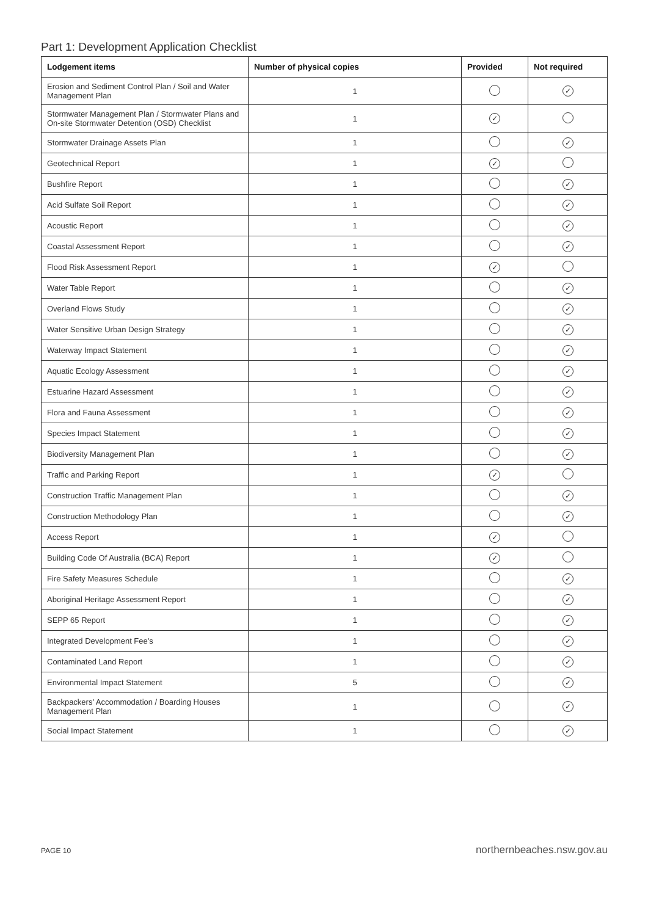Part 1: Development Application Checklist
| Lodgement items | Number of physical copies | Provided | Not required |
| --- | --- | --- | --- |
| Erosion and Sediment Control Plan / Soil and Water Management Plan | 1 | | ✓ |
| Stormwater Management Plan / Stormwater Plans and On-site Stormwater Detention (OSD) Checklist | 1 | ✓ | |
| Stormwater Drainage Assets Plan | 1 | | ✓ |
| Geotechnical Report | 1 | ✓ | |
| Bushfire Report | 1 | | ✓ |
| Acid Sulfate Soil Report | 1 | | ✓ |
| Acoustic Report | 1 | | ✓ |
| Coastal Assessment Report | 1 | | ✓ |
| Flood Risk Assessment Report | 1 | ✓ | |
| Water Table Report | 1 | | ✓ |
| Overland Flows Study | 1 | | ✓ |
| Water Sensitive Urban Design Strategy | 1 | | ✓ |
| Waterway Impact Statement | 1 | | ✓ |
| Aquatic Ecology Assessment | 1 | | ✓ |
| Estuarine Hazard Assessment | 1 | | ✓ |
| Flora and Fauna Assessment | 1 | | ✓ |
| Species Impact Statement | 1 | | ✓ |
| Biodiversity Management Plan | 1 | | ✓ |
| Traffic and Parking Report | 1 | ✓ | |
| Construction Traffic Management Plan | 1 | | ✓ |
| Construction Methodology Plan | 1 | | ✓ |
| Access Report | 1 | ✓ | |
| Building Code Of Australia (BCA) Report | 1 | ✓ | |
| Fire Safety Measures Schedule | 1 | | ✓ |
| Aboriginal Heritage Assessment Report | 1 | | ✓ |
| SEPP 65 Report | 1 | | ✓ |
| Integrated Development Fee's | 1 | | ✓ |
| Contaminated Land Report | 1 | | ✓ |
| Environmental Impact Statement | 5 | | ✓ |
| Backpackers' Accommodation / Boarding Houses Management Plan | 1 | | ✓ |
| Social Impact Statement | 1 | | ✓ |
PAGE 10 northernbeaches.nsw.gov.au